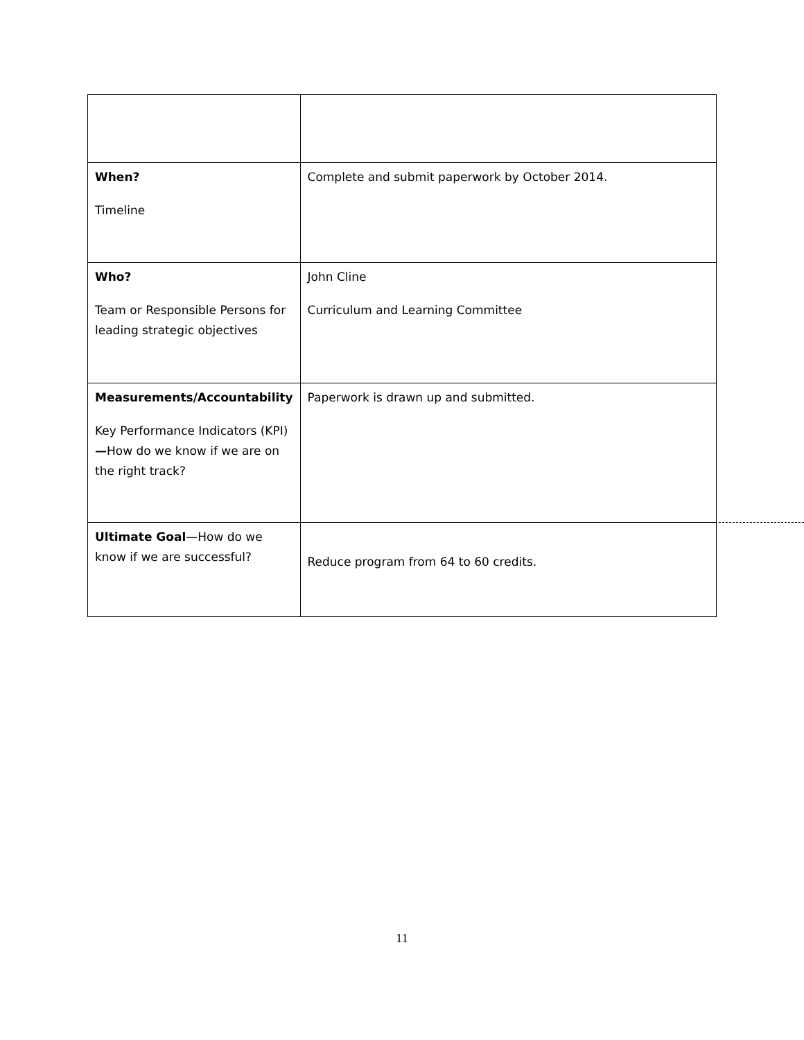| When? Timeline | Complete and submit paperwork by October 2014. |
| Who? Team or Responsible Persons for leading strategic objectives | John Cline Curriculum and Learning Committee |
| Measurements/Accountability Key Performance Indicators (KPI) — How do we know if we are on the right track? | Paperwork is drawn up and submitted. |
| Ultimate Goal —How do we know if we are successful? | Reduce program from 64 to 60 credits. |
11